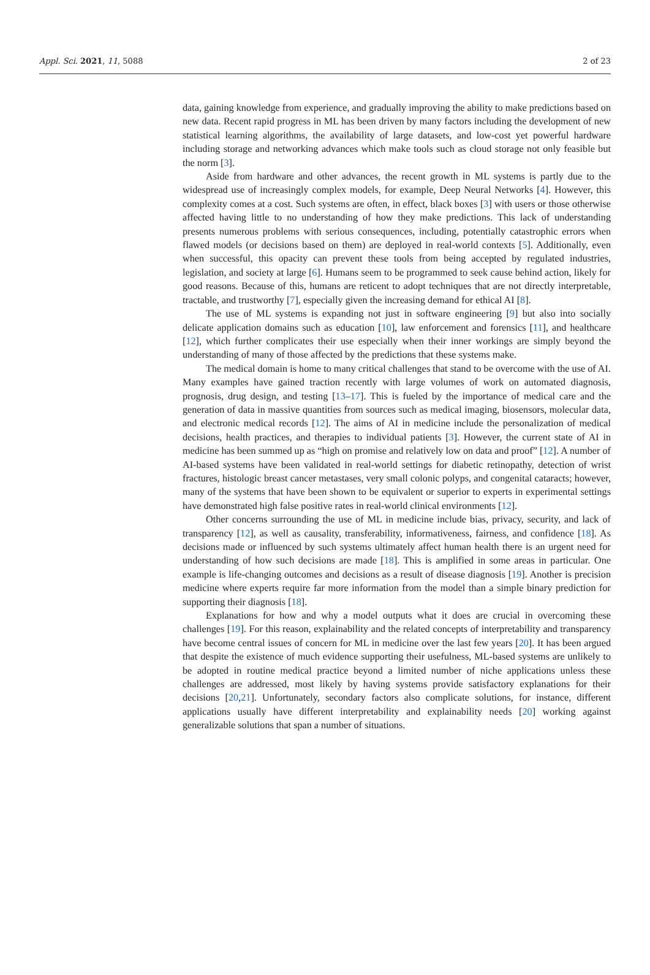Appl. Sci. 2021, 11, 5088 2 of 23
data, gaining knowledge from experience, and gradually improving the ability to make predictions based on new data. Recent rapid progress in ML has been driven by many factors including the development of new statistical learning algorithms, the availability of large datasets, and low-cost yet powerful hardware including storage and networking advances which make tools such as cloud storage not only feasible but the norm [3].
Aside from hardware and other advances, the recent growth in ML systems is partly due to the widespread use of increasingly complex models, for example, Deep Neural Networks [4]. However, this complexity comes at a cost. Such systems are often, in effect, black boxes [3] with users or those otherwise affected having little to no understanding of how they make predictions. This lack of understanding presents numerous problems with serious consequences, including, potentially catastrophic errors when flawed models (or decisions based on them) are deployed in real-world contexts [5]. Additionally, even when successful, this opacity can prevent these tools from being accepted by regulated industries, legislation, and society at large [6]. Humans seem to be programmed to seek cause behind action, likely for good reasons. Because of this, humans are reticent to adopt techniques that are not directly interpretable, tractable, and trustworthy [7], especially given the increasing demand for ethical AI [8].
The use of ML systems is expanding not just in software engineering [9] but also into socially delicate application domains such as education [10], law enforcement and forensics [11], and healthcare [12], which further complicates their use especially when their inner workings are simply beyond the understanding of many of those affected by the predictions that these systems make.
The medical domain is home to many critical challenges that stand to be overcome with the use of AI. Many examples have gained traction recently with large volumes of work on automated diagnosis, prognosis, drug design, and testing [13–17]. This is fueled by the importance of medical care and the generation of data in massive quantities from sources such as medical imaging, biosensors, molecular data, and electronic medical records [12]. The aims of AI in medicine include the personalization of medical decisions, health practices, and therapies to individual patients [3]. However, the current state of AI in medicine has been summed up as “high on promise and relatively low on data and proof” [12]. A number of AI-based systems have been validated in real-world settings for diabetic retinopathy, detection of wrist fractures, histologic breast cancer metastases, very small colonic polyps, and congenital cataracts; however, many of the systems that have been shown to be equivalent or superior to experts in experimental settings have demonstrated high false positive rates in real-world clinical environments [12].
Other concerns surrounding the use of ML in medicine include bias, privacy, security, and lack of transparency [12], as well as causality, transferability, informativeness, fairness, and confidence [18]. As decisions made or influenced by such systems ultimately affect human health there is an urgent need for understanding of how such decisions are made [18]. This is amplified in some areas in particular. One example is life-changing outcomes and decisions as a result of disease diagnosis [19]. Another is precision medicine where experts require far more information from the model than a simple binary prediction for supporting their diagnosis [18].
Explanations for how and why a model outputs what it does are crucial in overcoming these challenges [19]. For this reason, explainability and the related concepts of interpretability and transparency have become central issues of concern for ML in medicine over the last few years [20]. It has been argued that despite the existence of much evidence supporting their usefulness, ML-based systems are unlikely to be adopted in routine medical practice beyond a limited number of niche applications unless these challenges are addressed, most likely by having systems provide satisfactory explanations for their decisions [20,21]. Unfortunately, secondary factors also complicate solutions, for instance, different applications usually have different interpretability and explainability needs [20] working against generalizable solutions that span a number of situations.